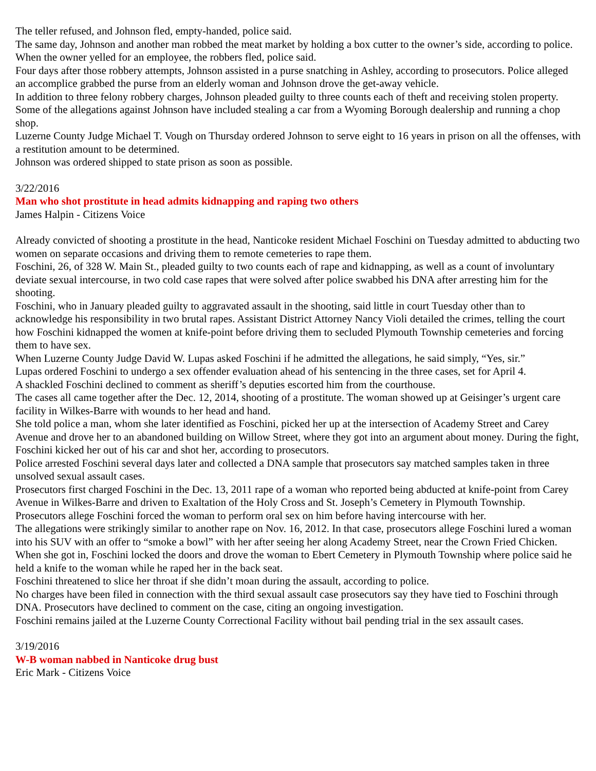The teller refused, and Johnson fled, empty-handed, police said.
The same day, Johnson and another man robbed the meat market by holding a box cutter to the owner’s side, according to police. When the owner yelled for an employee, the robbers fled, police said.
Four days after those robbery attempts, Johnson assisted in a purse snatching in Ashley, according to prosecutors. Police alleged an accomplice grabbed the purse from an elderly woman and Johnson drove the get-away vehicle.
In addition to three felony robbery charges, Johnson pleaded guilty to three counts each of theft and receiving stolen property.
Some of the allegations against Johnson have included stealing a car from a Wyoming Borough dealership and running a chop shop.
Luzerne County Judge Michael T. Vough on Thursday ordered Johnson to serve eight to 16 years in prison on all the offenses, with a restitution amount to be determined.
Johnson was ordered shipped to state prison as soon as possible.
3/22/2016
Man who shot prostitute in head admits kidnapping and raping two others
James Halpin - Citizens Voice
Already convicted of shooting a prostitute in the head, Nanticoke resident Michael Foschini on Tuesday admitted to abducting two women on separate occasions and driving them to remote cemeteries to rape them.
Foschini, 26, of 328 W. Main St., pleaded guilty to two counts each of rape and kidnapping, as well as a count of involuntary deviate sexual intercourse, in two cold case rapes that were solved after police swabbed his DNA after arresting him for the shooting.
Foschini, who in January pleaded guilty to aggravated assault in the shooting, said little in court Tuesday other than to acknowledge his responsibility in two brutal rapes. Assistant District Attorney Nancy Violi detailed the crimes, telling the court how Foschini kidnapped the women at knife-point before driving them to secluded Plymouth Township cemeteries and forcing them to have sex.
When Luzerne County Judge David W. Lupas asked Foschini if he admitted the allegations, he said simply, “Yes, sir.”
Lupas ordered Foschini to undergo a sex offender evaluation ahead of his sentencing in the three cases, set for April 4.
A shackled Foschini declined to comment as sheriff’s deputies escorted him from the courthouse.
The cases all came together after the Dec. 12, 2014, shooting of a prostitute. The woman showed up at Geisinger’s urgent care facility in Wilkes-Barre with wounds to her head and hand.
She told police a man, whom she later identified as Foschini, picked her up at the intersection of Academy Street and Carey Avenue and drove her to an abandoned building on Willow Street, where they got into an argument about money. During the fight, Foschini kicked her out of his car and shot her, according to prosecutors.
Police arrested Foschini several days later and collected a DNA sample that prosecutors say matched samples taken in three unsolved sexual assault cases.
Prosecutors first charged Foschini in the Dec. 13, 2011 rape of a woman who reported being abducted at knife-point from Carey Avenue in Wilkes-Barre and driven to Exaltation of the Holy Cross and St. Joseph’s Cemetery in Plymouth Township.
Prosecutors allege Foschini forced the woman to perform oral sex on him before having intercourse with her.
The allegations were strikingly similar to another rape on Nov. 16, 2012. In that case, prosecutors allege Foschini lured a woman into his SUV with an offer to “smoke a bowl” with her after seeing her along Academy Street, near the Crown Fried Chicken.
When she got in, Foschini locked the doors and drove the woman to Ebert Cemetery in Plymouth Township where police said he held a knife to the woman while he raped her in the back seat.
Foschini threatened to slice her throat if she didn’t moan during the assault, according to police.
No charges have been filed in connection with the third sexual assault case prosecutors say they have tied to Foschini through DNA. Prosecutors have declined to comment on the case, citing an ongoing investigation.
Foschini remains jailed at the Luzerne County Correctional Facility without bail pending trial in the sex assault cases.
3/19/2016
W-B woman nabbed in Nanticoke drug bust
Eric Mark - Citizens Voice